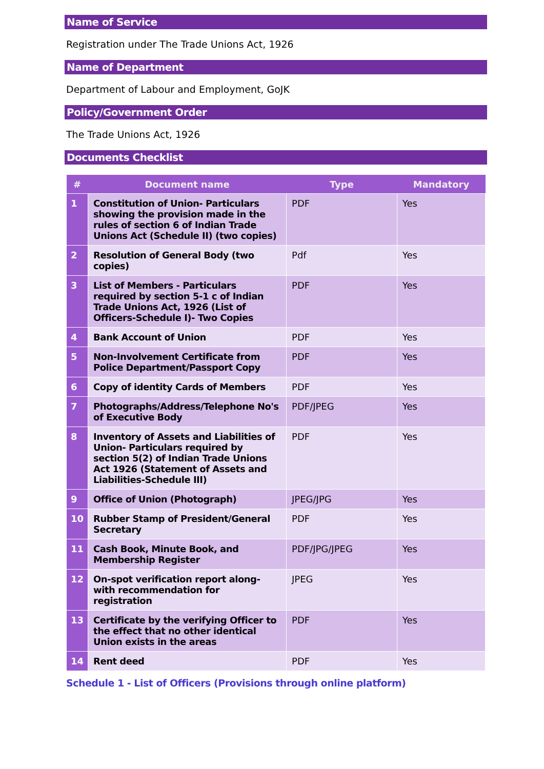Name of Service
Registration under The Trade Unions Act, 1926
Name of Department
Department of Labour and Employment, GoJK
Policy/Government Order
The Trade Unions Act, 1926
Documents Checklist
| # | Document name | Type | Mandatory |
| --- | --- | --- | --- |
| 1 | Constitution of Union- Particulars showing the provision made in the rules of section 6 of Indian Trade Unions Act (Schedule II) (two copies) | PDF | Yes |
| 2 | Resolution of General Body (two copies) | Pdf | Yes |
| 3 | List of Members - Particulars required by section 5-1 c of Indian Trade Unions Act, 1926 (List of Officers-Schedule I)- Two Copies | PDF | Yes |
| 4 | Bank Account of Union | PDF | Yes |
| 5 | Non-Involvement Certificate from Police Department/Passport Copy | PDF | Yes |
| 6 | Copy of identity Cards of Members | PDF | Yes |
| 7 | Photographs/Address/Telephone No's of Executive Body | PDF/JPEG | Yes |
| 8 | Inventory of Assets and Liabilities of Union- Particulars required by section 5(2) of Indian Trade Unions Act 1926 (Statement of Assets and Liabilities-Schedule III) | PDF | Yes |
| 9 | Office of Union (Photograph) | JPEG/JPG | Yes |
| 10 | Rubber Stamp of President/General Secretary | PDF | Yes |
| 11 | Cash Book, Minute Book, and Membership Register | PDF/JPG/JPEG | Yes |
| 12 | On-spot verification report along-with recommendation for registration | JPEG | Yes |
| 13 | Certificate by the verifying Officer to the effect that no other identical Union exists in the areas | PDF | Yes |
| 14 | Rent deed | PDF | Yes |
Schedule 1 - List of Officers (Provisions through online platform)